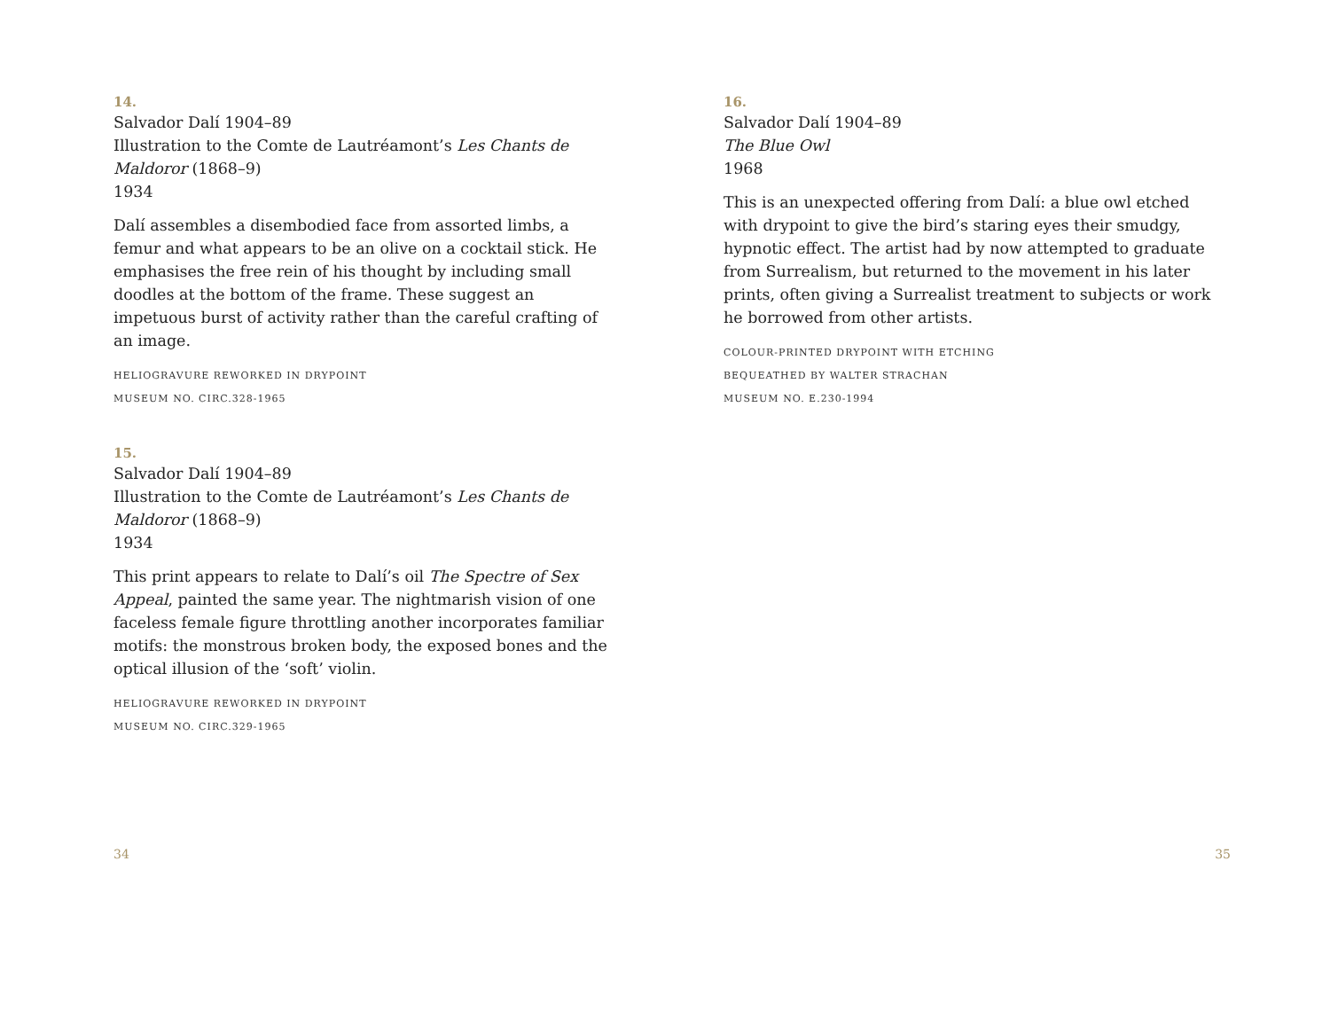14.
Salvador Dalí 1904–89
Illustration to the Comte de Lautréamont’s Les Chants de Maldoror (1868–9)
1934
Dalí assembles a disembodied face from assorted limbs, a femur and what appears to be an olive on a cocktail stick. He emphasises the free rein of his thought by including small doodles at the bottom of the frame. These suggest an impetuous burst of activity rather than the careful crafting of an image.
HELIOGRAVURE REWORKED IN DRYPOINT
MUSEUM NO. CIRC.328-1965
15.
Salvador Dalí 1904–89
Illustration to the Comte de Lautréamont’s Les Chants de Maldoror (1868–9)
1934
This print appears to relate to Dalí’s oil The Spectre of Sex Appeal, painted the same year. The nightmarish vision of one faceless female figure throttling another incorporates familiar motifs: the monstrous broken body, the exposed bones and the optical illusion of the ‘soft’ violin.
HELIOGRAVURE REWORKED IN DRYPOINT
MUSEUM NO. CIRC.329-1965
16.
Salvador Dalí 1904–89
The Blue Owl
1968
This is an unexpected offering from Dalí: a blue owl etched with drypoint to give the bird’s staring eyes their smudgy, hypnotic effect. The artist had by now attempted to graduate from Surrealism, but returned to the movement in his later prints, often giving a Surrealist treatment to subjects or work he borrowed from other artists.
COLOUR-PRINTED DRYPOINT WITH ETCHING
BEQUEATHED BY WALTER STRACHAN
MUSEUM NO. E.230-1994
34 35